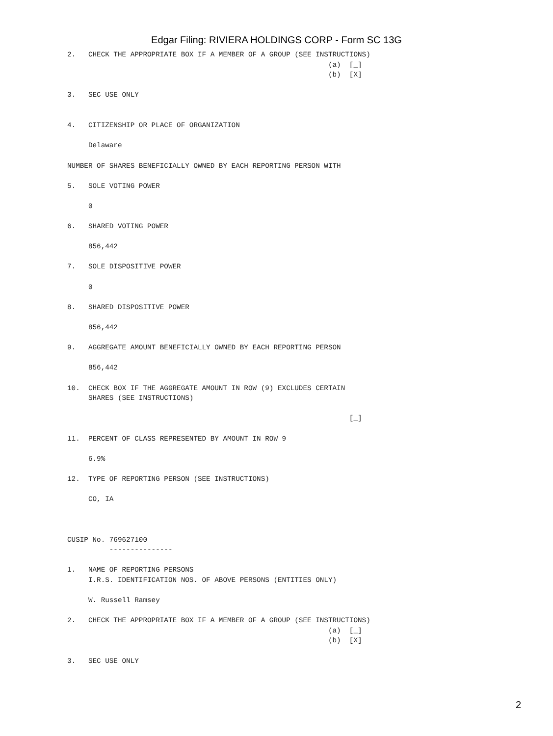Edgar Filing: RIVIERA HOLDINGS CORP - Form SC 13G
2.   CHECK THE APPROPRIATE BOX IF A MEMBER OF A GROUP (SEE INSTRUCTIONS)
                                                              (a)  [_]
                                                              (b)  [X]

3.   SEC USE ONLY


4.   CITIZENSHIP OR PLACE OF ORGANIZATION

     Delaware

NUMBER OF SHARES BENEFICIALLY OWNED BY EACH REPORTING PERSON WITH

5.   SOLE VOTING POWER

     0

6.   SHARED VOTING POWER

     856,442

7.   SOLE DISPOSITIVE POWER

     0

8.   SHARED DISPOSITIVE POWER

     856,442

9.   AGGREGATE AMOUNT BENEFICIALLY OWNED BY EACH REPORTING PERSON

     856,442

10.  CHECK BOX IF THE AGGREGATE AMOUNT IN ROW (9) EXCLUDES CERTAIN
     SHARES (SEE INSTRUCTIONS)

                                                                   [_]

11.  PERCENT OF CLASS REPRESENTED BY AMOUNT IN ROW 9

     6.9%

12.  TYPE OF REPORTING PERSON (SEE INSTRUCTIONS)

     CO, IA



CUSIP No. 769627100
          ---------------

1.   NAME OF REPORTING PERSONS
     I.R.S. IDENTIFICATION NOS. OF ABOVE PERSONS (ENTITIES ONLY)

     W. Russell Ramsey

2.   CHECK THE APPROPRIATE BOX IF A MEMBER OF A GROUP (SEE INSTRUCTIONS)
                                                              (a)  [_]
                                                              (b)  [X]

3.   SEC USE ONLY
2